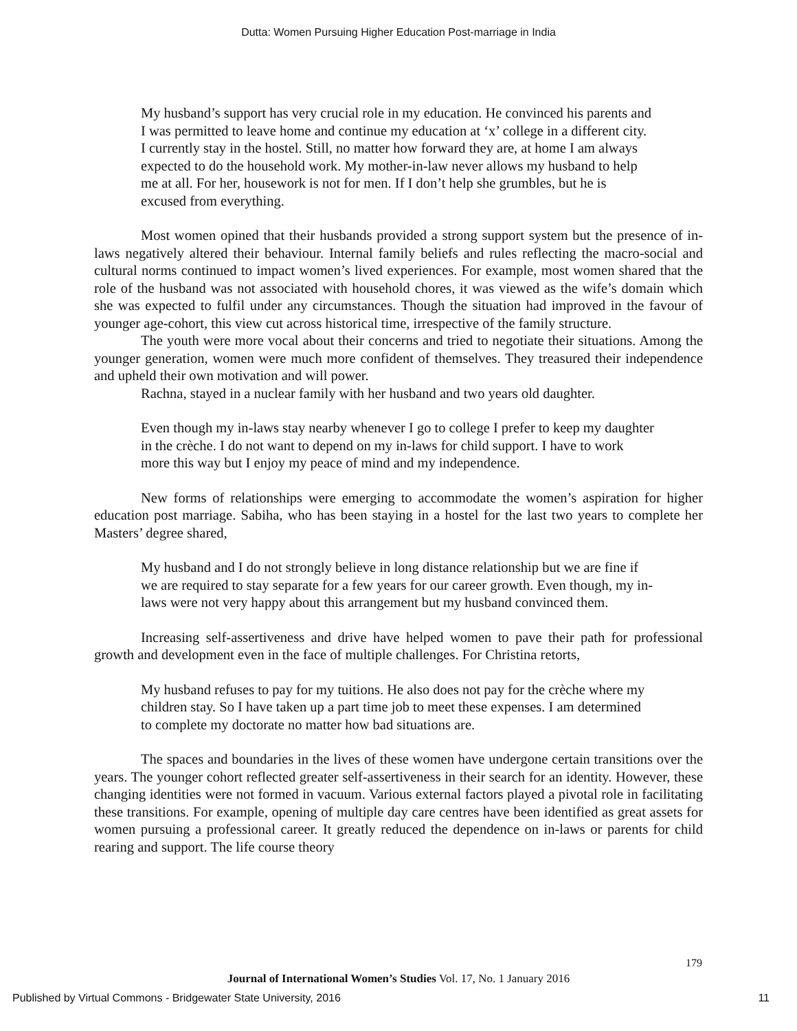Dutta: Women Pursuing Higher Education Post-marriage in India
My husband’s support has very crucial role in my education. He convinced his parents and I was permitted to leave home and continue my education at ‘x’ college in a different city. I currently stay in the hostel. Still, no matter how forward they are, at home I am always expected to do the household work. My mother-in-law never allows my husband to help me at all. For her, housework is not for men. If I don’t help she grumbles, but he is excused from everything.
Most women opined that their husbands provided a strong support system but the presence of in-laws negatively altered their behaviour. Internal family beliefs and rules reflecting the macro-social and cultural norms continued to impact women’s lived experiences. For example, most women shared that the role of the husband was not associated with household chores, it was viewed as the wife’s domain which she was expected to fulfil under any circumstances. Though the situation had improved in the favour of younger age-cohort, this view cut across historical time, irrespective of the family structure.
The youth were more vocal about their concerns and tried to negotiate their situations. Among the younger generation, women were much more confident of themselves. They treasured their independence and upheld their own motivation and will power.
Rachna, stayed in a nuclear family with her husband and two years old daughter.
Even though my in-laws stay nearby whenever I go to college I prefer to keep my daughter in the crèche. I do not want to depend on my in-laws for child support. I have to work more this way but I enjoy my peace of mind and my independence.
New forms of relationships were emerging to accommodate the women’s aspiration for higher education post marriage. Sabiha, who has been staying in a hostel for the last two years to complete her Masters’ degree shared,
My husband and I do not strongly believe in long distance relationship but we are fine if we are required to stay separate for a few years for our career growth. Even though, my in-laws were not very happy about this arrangement but my husband convinced them.
Increasing self-assertiveness and drive have helped women to pave their path for professional growth and development even in the face of multiple challenges. For Christina retorts,
My husband refuses to pay for my tuitions. He also does not pay for the crèche where my children stay. So I have taken up a part time job to meet these expenses. I am determined to complete my doctorate no matter how bad situations are.
The spaces and boundaries in the lives of these women have undergone certain transitions over the years. The younger cohort reflected greater self-assertiveness in their search for an identity. However, these changing identities were not formed in vacuum. Various external factors played a pivotal role in facilitating these transitions. For example, opening of multiple day care centres have been identified as great assets for women pursuing a professional career. It greatly reduced the dependence on in-laws or parents for child rearing and support. The life course theory
179
Journal of International Women’s Studies Vol. 17, No. 1 January 2016
Published by Virtual Commons - Bridgewater State University, 2016 11